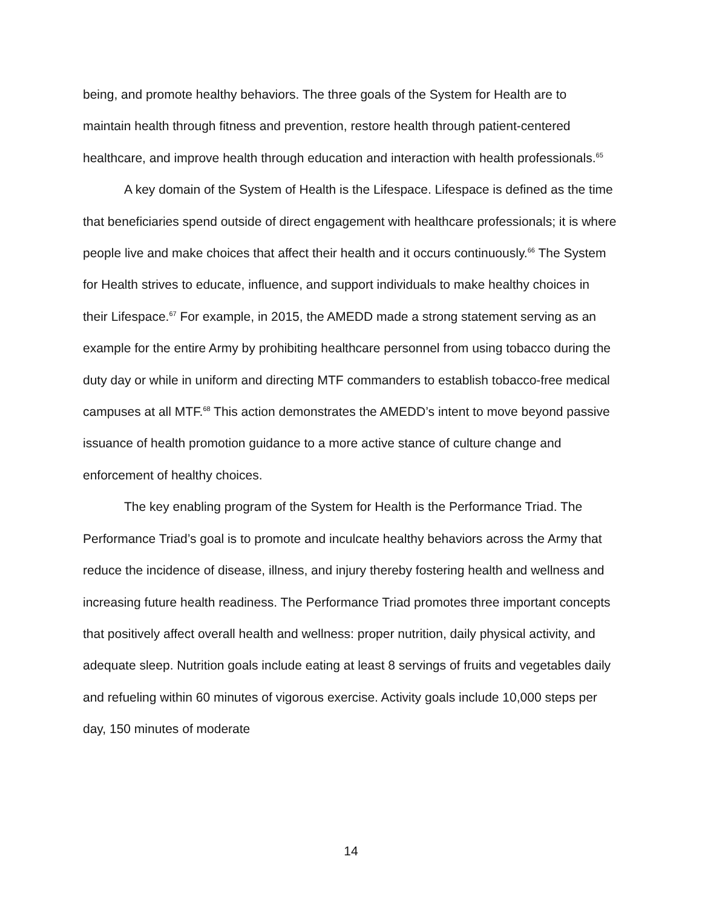being, and promote healthy behaviors. The three goals of the System for Health are to maintain health through fitness and prevention, restore health through patient-centered healthcare, and improve health through education and interaction with health professionals.<sup>65</sup>
A key domain of the System of Health is the Lifespace. Lifespace is defined as the time that beneficiaries spend outside of direct engagement with healthcare professionals; it is where people live and make choices that affect their health and it occurs continuously.<sup>66</sup> The System for Health strives to educate, influence, and support individuals to make healthy choices in their Lifespace.<sup>67</sup> For example, in 2015, the AMEDD made a strong statement serving as an example for the entire Army by prohibiting healthcare personnel from using tobacco during the duty day or while in uniform and directing MTF commanders to establish tobacco-free medical campuses at all MTF.<sup>68</sup> This action demonstrates the AMEDD’s intent to move beyond passive issuance of health promotion guidance to a more active stance of culture change and enforcement of healthy choices.
The key enabling program of the System for Health is the Performance Triad. The Performance Triad’s goal is to promote and inculcate healthy behaviors across the Army that reduce the incidence of disease, illness, and injury thereby fostering health and wellness and increasing future health readiness. The Performance Triad promotes three important concepts that positively affect overall health and wellness: proper nutrition, daily physical activity, and adequate sleep. Nutrition goals include eating at least 8 servings of fruits and vegetables daily and refueling within 60 minutes of vigorous exercise. Activity goals include 10,000 steps per day, 150 minutes of moderate
14